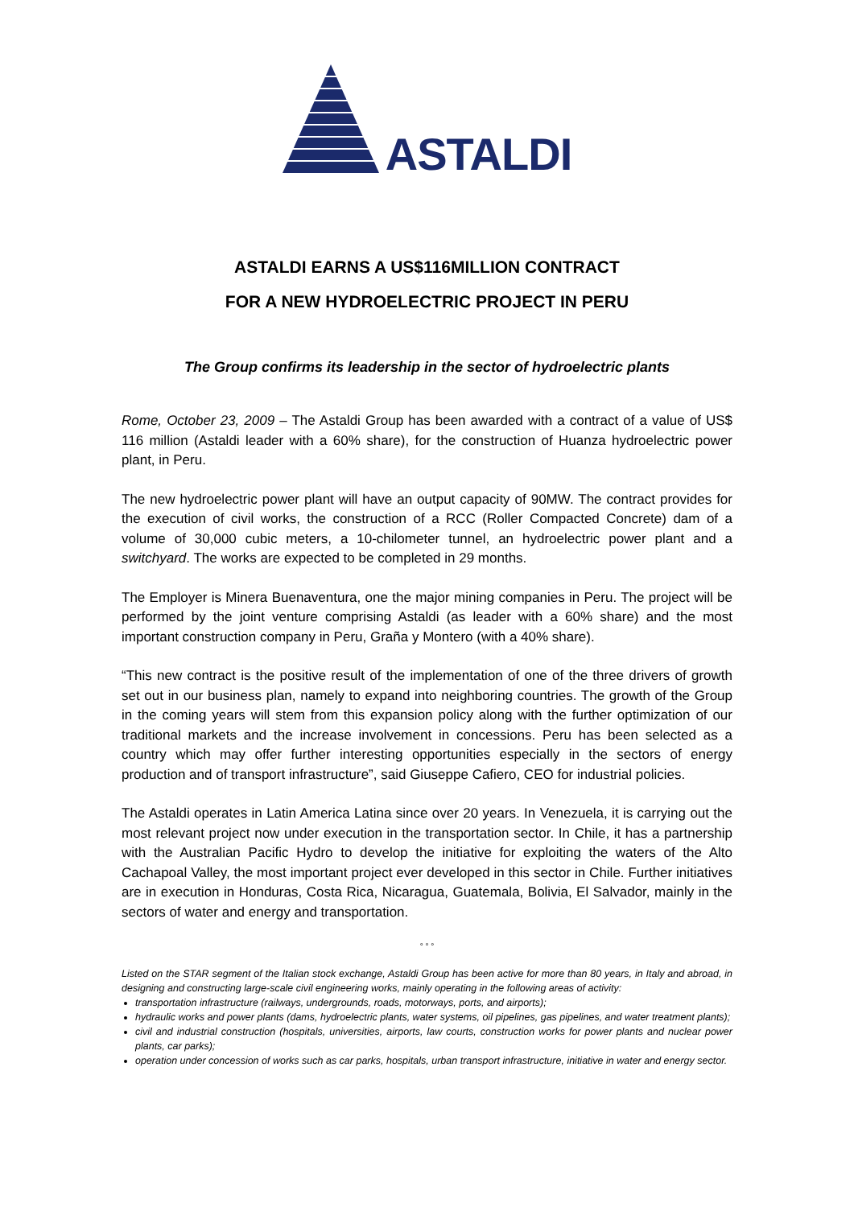ASTALDI
ASTALDI EARNS A US$116MILLION CONTRACT
FOR A NEW HYDROELECTRIC PROJECT IN PERU
The Group confirms its leadership in the sector of hydroelectric plants
Rome, October 23, 2009 – The Astaldi Group has been awarded with a contract of a value of US$ 116 million (Astaldi leader with a 60% share), for the construction of Huanza hydroelectric power plant, in Peru.
The new hydroelectric power plant will have an output capacity of 90MW. The contract provides for the execution of civil works, the construction of a RCC (Roller Compacted Concrete) dam of a volume of 30,000 cubic meters, a 10-chilometer tunnel, an hydroelectric power plant and a switchyard. The works are expected to be completed in 29 months.
The Employer is Minera Buenaventura, one the major mining companies in Peru. The project will be performed by the joint venture comprising Astaldi (as leader with a 60% share) and the most important construction company in Peru, Graña y Montero (with a 40% share).
“This new contract is the positive result of the implementation of one of the three drivers of growth set out in our business plan, namely to expand into neighboring countries. The growth of the Group in the coming years will stem from this expansion policy along with the further optimization of our traditional markets and the increase involvement in concessions. Peru has been selected as a country which may offer further interesting opportunities especially in the sectors of energy production and of transport infrastructure”, said Giuseppe Cafiero, CEO for industrial policies.
The Astaldi operates in Latin America Latina since over 20 years. In Venezuela, it is carrying out the most relevant project now under execution in the transportation sector. In Chile, it has a partnership with the Australian Pacific Hydro to develop the initiative for exploiting the waters of the Alto Cachapoal Valley, the most important project ever developed in this sector in Chile. Further initiatives are in execution in Honduras, Costa Rica, Nicaragua, Guatemala, Bolivia, El Salvador, mainly in the sectors of water and energy and transportation.
° ° °
Listed on the STAR segment of the Italian stock exchange, Astaldi Group has been active for more than 80 years, in Italy and abroad, in designing and constructing large-scale civil engineering works, mainly operating in the following areas of activity:
transportation infrastructure (railways, undergrounds, roads, motorways, ports, and airports);
hydraulic works and power plants (dams, hydroelectric plants, water systems, oil pipelines, gas pipelines, and water treatment plants);
civil and industrial construction (hospitals, universities, airports, law courts, construction works for power plants and nuclear power plants, car parks);
operation under concession of works such as car parks, hospitals, urban transport infrastructure, initiative in water and energy sector.